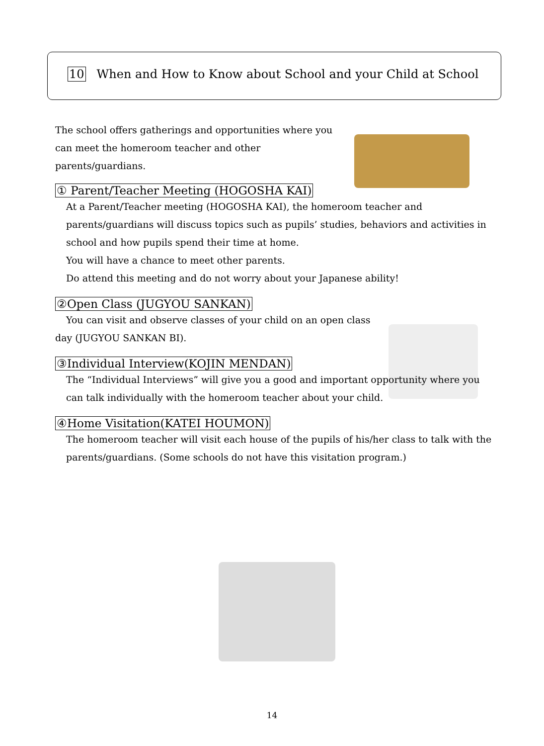10 When and How to Know about School and your Child at School
The school offers gatherings and opportunities where you can meet the homeroom teacher and other parents/guardians.
① Parent/Teacher Meeting (HOGOSHA KAI)
At a Parent/Teacher meeting (HOGOSHA KAI), the homeroom teacher and parents/guardians will discuss topics such as pupils’ studies, behaviors and activities in school and how pupils spend their time at home.
You will have a chance to meet other parents.
Do attend this meeting and do not worry about your Japanese ability!
②Open Class (JUGYOU SANKAN)
You can visit and observe classes of your child on an open class day (JUGYOU SANKAN BI).
③Individual Interview(KOJIN MENDAN)
The “Individual Interviews” will give you a good and important opportunity where you can talk individually with the homeroom teacher about your child.
④Home Visitation(KATEI HOUMON)
The homeroom teacher will visit each house of the pupils of his/her class to talk with the parents/guardians. (Some schools do not have this visitation program.)
14